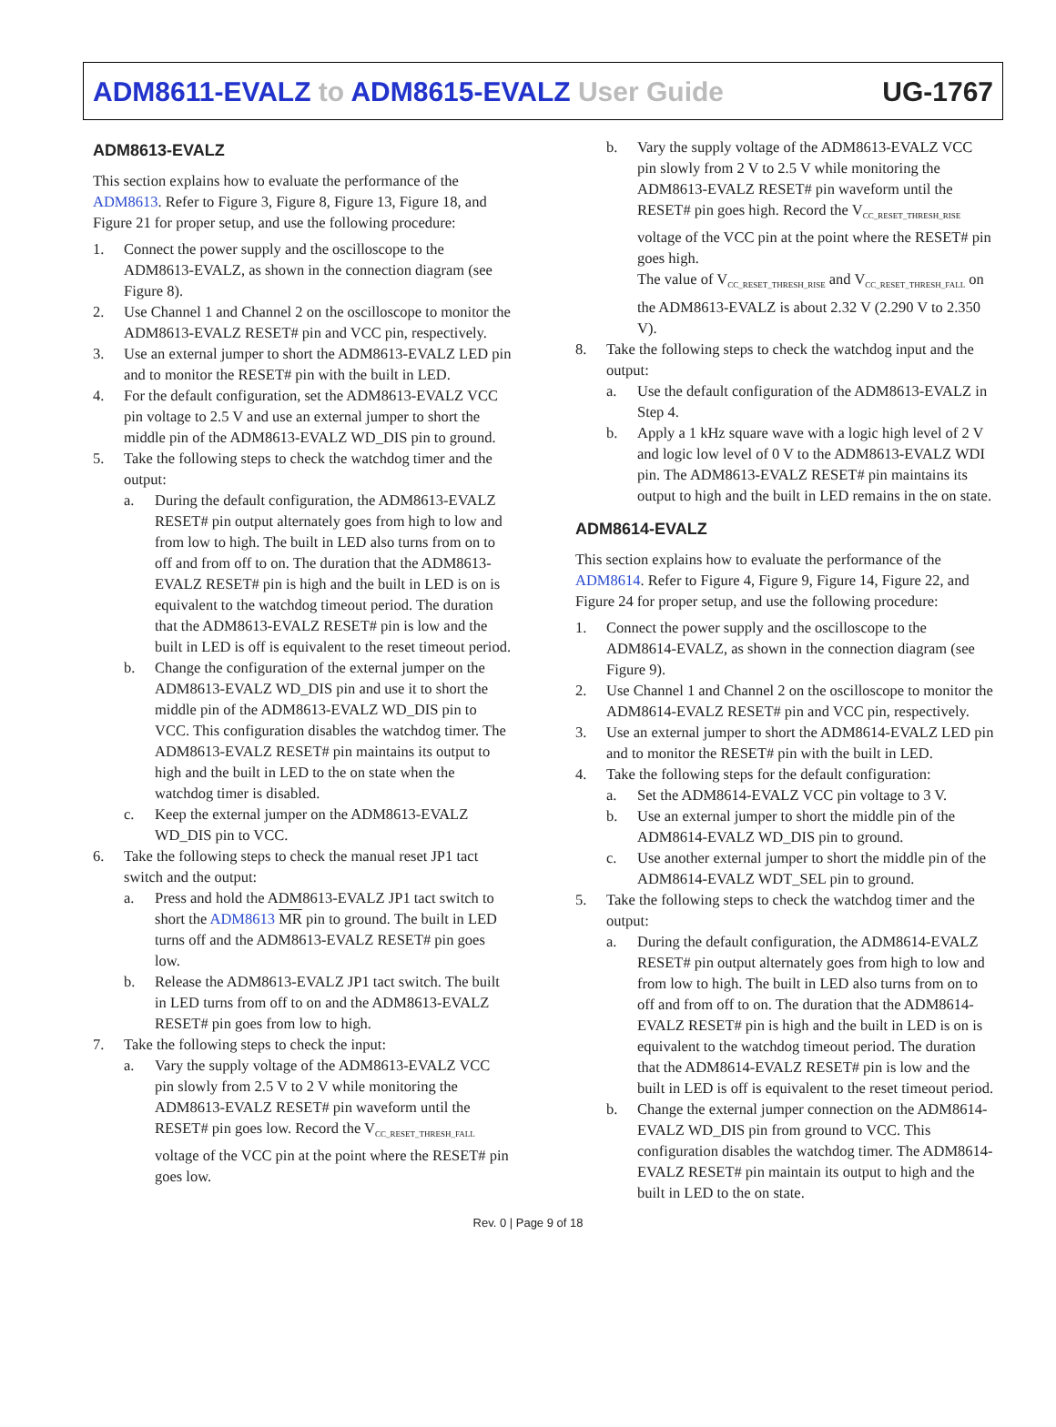ADM8611-EVALZ to ADM8615-EVALZ User Guide UG-1767
ADM8613-EVALZ
This section explains how to evaluate the performance of the ADM8613. Refer to Figure 3, Figure 8, Figure 13, Figure 18, and Figure 21 for proper setup, and use the following procedure:
1. Connect the power supply and the oscilloscope to the ADM8613-EVALZ, as shown in the connection diagram (see Figure 8).
2. Use Channel 1 and Channel 2 on the oscilloscope to monitor the ADM8613-EVALZ RESET# pin and VCC pin, respectively.
3. Use an external jumper to short the ADM8613-EVALZ LED pin and to monitor the RESET# pin with the built in LED.
4. For the default configuration, set the ADM8613-EVALZ VCC pin voltage to 2.5 V and use an external jumper to short the middle pin of the ADM8613-EVALZ WD_DIS pin to ground.
5. Take the following steps to check the watchdog timer and the output:
a. During the default configuration, the ADM8613-EVALZ RESET# pin output alternately goes from high to low and from low to high. The built in LED also turns from on to off and from off to on. The duration that the ADM8613-EVALZ RESET# pin is high and the built in LED is on is equivalent to the watchdog timeout period. The duration that the ADM8613-EVALZ RESET# pin is low and the built in LED is off is equivalent to the reset timeout period.
b. Change the configuration of the external jumper on the ADM8613-EVALZ WD_DIS pin and use it to short the middle pin of the ADM8613-EVALZ WD_DIS pin to VCC. This configuration disables the watchdog timer. The ADM8613-EVALZ RESET# pin maintains its output to high and the built in LED to the on state when the watchdog timer is disabled.
c. Keep the external jumper on the ADM8613-EVALZ WD_DIS pin to VCC.
6. Take the following steps to check the manual reset JP1 tact switch and the output:
a. Press and hold the ADM8613-EVALZ JP1 tact switch to short the ADM8613 MR pin to ground. The built in LED turns off and the ADM8613-EVALZ RESET# pin goes low.
b. Release the ADM8613-EVALZ JP1 tact switch. The built in LED turns from off to on and the ADM8613-EVALZ RESET# pin goes from low to high.
7. Take the following steps to check the input:
a. Vary the supply voltage of the ADM8613-EVALZ VCC pin slowly from 2.5 V to 2 V while monitoring the ADM8613-EVALZ RESET# pin waveform until the RESET# pin goes low. Record the V<sub>CC_RESET_THRESH_FALL</sub> voltage of the VCC pin at the point where the RESET# pin goes low.
b. Vary the supply voltage of the ADM8613-EVALZ VCC pin slowly from 2 V to 2.5 V while monitoring the ADM8613-EVALZ RESET# pin waveform until the RESET# pin goes high. Record the V<sub>CC_RESET_THRESH_RISE</sub> voltage of the VCC pin at the point where the RESET# pin goes high.
The value of V<sub>CC_RESET_THRESH_RISE</sub> and V<sub>CC_RESET_THRESH_FALL</sub> on the ADM8613-EVALZ is about 2.32 V (2.290 V to 2.350 V).
8. Take the following steps to check the watchdog input and the output:
a. Use the default configuration of the ADM8613-EVALZ in Step 4.
b. Apply a 1 kHz square wave with a logic high level of 2 V and logic low level of 0 V to the ADM8613-EVALZ WDI pin. The ADM8613-EVALZ RESET# pin maintains its output to high and the built in LED remains in the on state.
ADM8614-EVALZ
This section explains how to evaluate the performance of the ADM8614. Refer to Figure 4, Figure 9, Figure 14, Figure 22, and Figure 24 for proper setup, and use the following procedure:
1. Connect the power supply and the oscilloscope to the ADM8614-EVALZ, as shown in the connection diagram (see Figure 9).
2. Use Channel 1 and Channel 2 on the oscilloscope to monitor the ADM8614-EVALZ RESET# pin and VCC pin, respectively.
3. Use an external jumper to short the ADM8614-EVALZ LED pin and to monitor the RESET# pin with the built in LED.
4. Take the following steps for the default configuration:
a. Set the ADM8614-EVALZ VCC pin voltage to 3 V.
b. Use an external jumper to short the middle pin of the ADM8614-EVALZ WD_DIS pin to ground.
c. Use another external jumper to short the middle pin of the ADM8614-EVALZ WDT_SEL pin to ground.
5. Take the following steps to check the watchdog timer and the output:
a. During the default configuration, the ADM8614-EVALZ RESET# pin output alternately goes from high to low and from low to high. The built in LED also turns from on to off and from off to on. The duration that the ADM8614-EVALZ RESET# pin is high and the built in LED is on is equivalent to the watchdog timeout period. The duration that the ADM8614-EVALZ RESET# pin is low and the built in LED is off is equivalent to the reset timeout period.
b. Change the external jumper connection on the ADM8614-EVALZ WD_DIS pin from ground to VCC. This configuration disables the watchdog timer. The ADM8614-EVALZ RESET# pin maintain its output to high and the built in LED to the on state.
Rev. 0 | Page 9 of 18